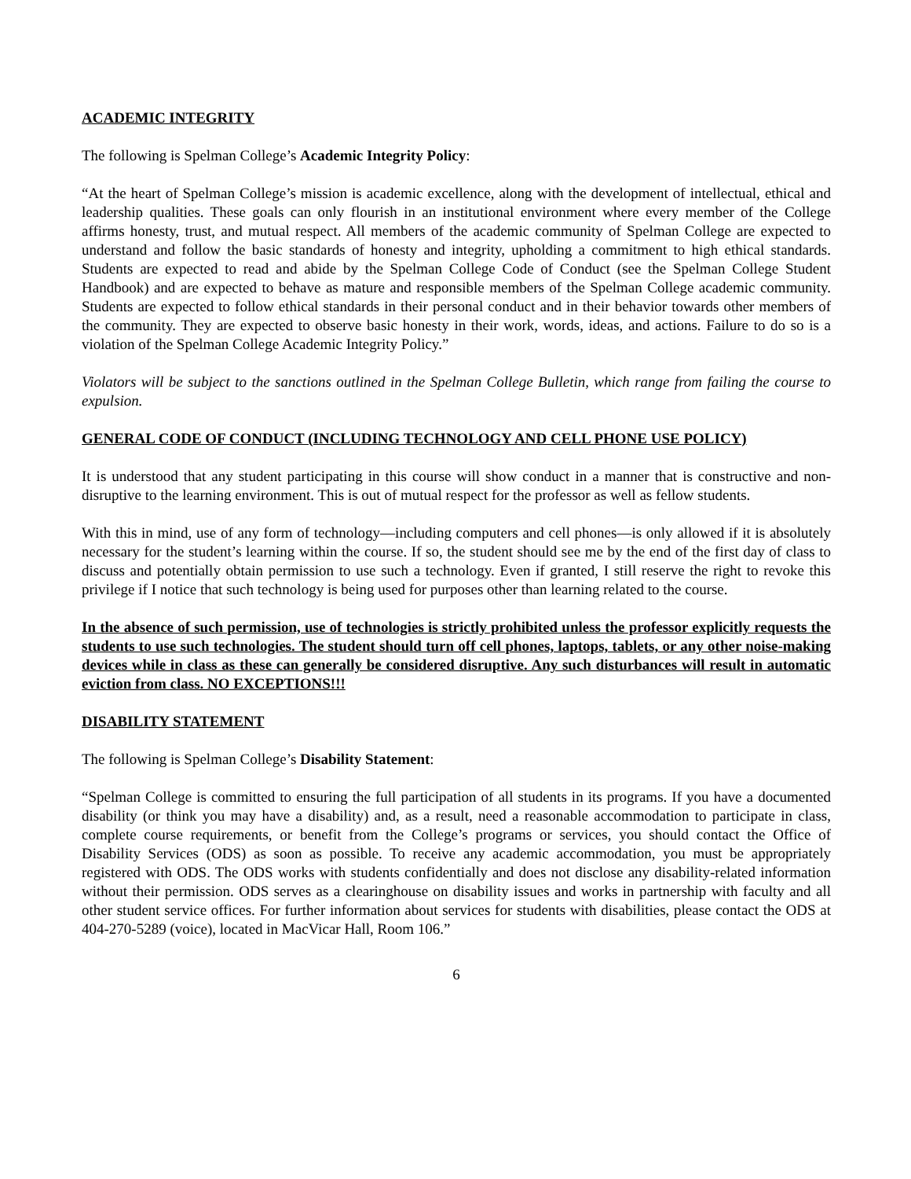ACADEMIC INTEGRITY
The following is Spelman College’s Academic Integrity Policy:
“At the heart of Spelman College’s mission is academic excellence, along with the development of intellectual, ethical and leadership qualities. These goals can only flourish in an institutional environment where every member of the College affirms honesty, trust, and mutual respect. All members of the academic community of Spelman College are expected to understand and follow the basic standards of honesty and integrity, upholding a commitment to high ethical standards. Students are expected to read and abide by the Spelman College Code of Conduct (see the Spelman College Student Handbook) and are expected to behave as mature and responsible members of the Spelman College academic community. Students are expected to follow ethical standards in their personal conduct and in their behavior towards other members of the community. They are expected to observe basic honesty in their work, words, ideas, and actions. Failure to do so is a violation of the Spelman College Academic Integrity Policy.”
Violators will be subject to the sanctions outlined in the Spelman College Bulletin, which range from failing the course to expulsion.
GENERAL CODE OF CONDUCT (INCLUDING TECHNOLOGY AND CELL PHONE USE POLICY)
It is understood that any student participating in this course will show conduct in a manner that is constructive and non-disruptive to the learning environment. This is out of mutual respect for the professor as well as fellow students.
With this in mind, use of any form of technology—including computers and cell phones—is only allowed if it is absolutely necessary for the student’s learning within the course. If so, the student should see me by the end of the first day of class to discuss and potentially obtain permission to use such a technology. Even if granted, I still reserve the right to revoke this privilege if I notice that such technology is being used for purposes other than learning related to the course.
In the absence of such permission, use of technologies is strictly prohibited unless the professor explicitly requests the students to use such technologies. The student should turn off cell phones, laptops, tablets, or any other noise-making devices while in class as these can generally be considered disruptive. Any such disturbances will result in automatic eviction from class. NO EXCEPTIONS!!!
DISABILITY STATEMENT
The following is Spelman College’s Disability Statement:
“Spelman College is committed to ensuring the full participation of all students in its programs. If you have a documented disability (or think you may have a disability) and, as a result, need a reasonable accommodation to participate in class, complete course requirements, or benefit from the College’s programs or services, you should contact the Office of Disability Services (ODS) as soon as possible. To receive any academic accommodation, you must be appropriately registered with ODS. The ODS works with students confidentially and does not disclose any disability-related information without their permission. ODS serves as a clearinghouse on disability issues and works in partnership with faculty and all other student service offices. For further information about services for students with disabilities, please contact the ODS at 404-270-5289 (voice), located in MacVicar Hall, Room 106.”
6